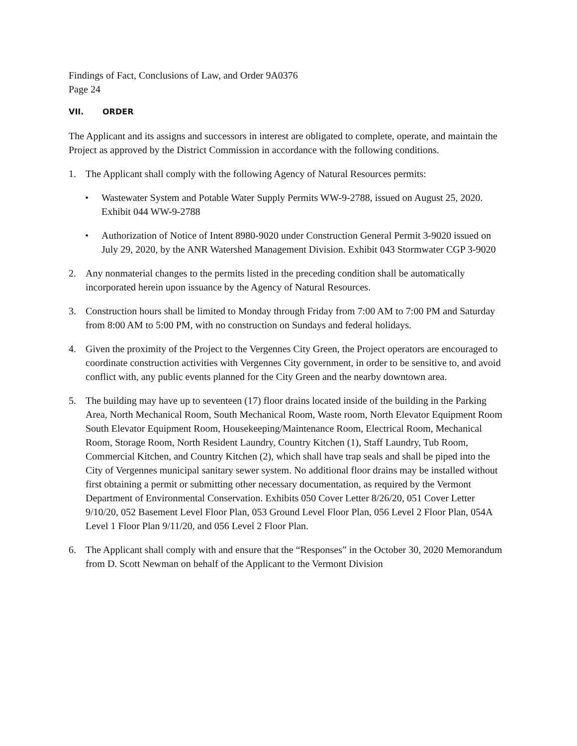Findings of Fact, Conclusions of Law, and Order 9A0376
Page 24
VII. ORDER
The Applicant and its assigns and successors in interest are obligated to complete, operate, and maintain the Project as approved by the District Commission in accordance with the following conditions.
1. The Applicant shall comply with the following Agency of Natural Resources permits:
• Wastewater System and Potable Water Supply Permits WW-9-2788, issued on August 25, 2020. Exhibit 044 WW-9-2788
• Authorization of Notice of Intent 8980-9020 under Construction General Permit 3-9020 issued on July 29, 2020, by the ANR Watershed Management Division. Exhibit 043 Stormwater CGP 3-9020
2. Any nonmaterial changes to the permits listed in the preceding condition shall be automatically incorporated herein upon issuance by the Agency of Natural Resources.
3. Construction hours shall be limited to Monday through Friday from 7:00 AM to 7:00 PM and Saturday from 8:00 AM to 5:00 PM, with no construction on Sundays and federal holidays.
4. Given the proximity of the Project to the Vergennes City Green, the Project operators are encouraged to coordinate construction activities with Vergennes City government, in order to be sensitive to, and avoid conflict with, any public events planned for the City Green and the nearby downtown area.
5. The building may have up to seventeen (17) floor drains located inside of the building in the Parking Area, North Mechanical Room, South Mechanical Room, Waste room, North Elevator Equipment Room South Elevator Equipment Room, Housekeeping/Maintenance Room, Electrical Room, Mechanical Room, Storage Room, North Resident Laundry, Country Kitchen (1), Staff Laundry, Tub Room, Commercial Kitchen, and Country Kitchen (2), which shall have trap seals and shall be piped into the City of Vergennes municipal sanitary sewer system. No additional floor drains may be installed without first obtaining a permit or submitting other necessary documentation, as required by the Vermont Department of Environmental Conservation. Exhibits 050 Cover Letter 8/26/20, 051 Cover Letter 9/10/20, 052 Basement Level Floor Plan, 053 Ground Level Floor Plan, 056 Level 2 Floor Plan, 054A Level 1 Floor Plan 9/11/20, and 056 Level 2 Floor Plan.
6. The Applicant shall comply with and ensure that the “Responses” in the October 30, 2020 Memorandum from D. Scott Newman on behalf of the Applicant to the Vermont Division